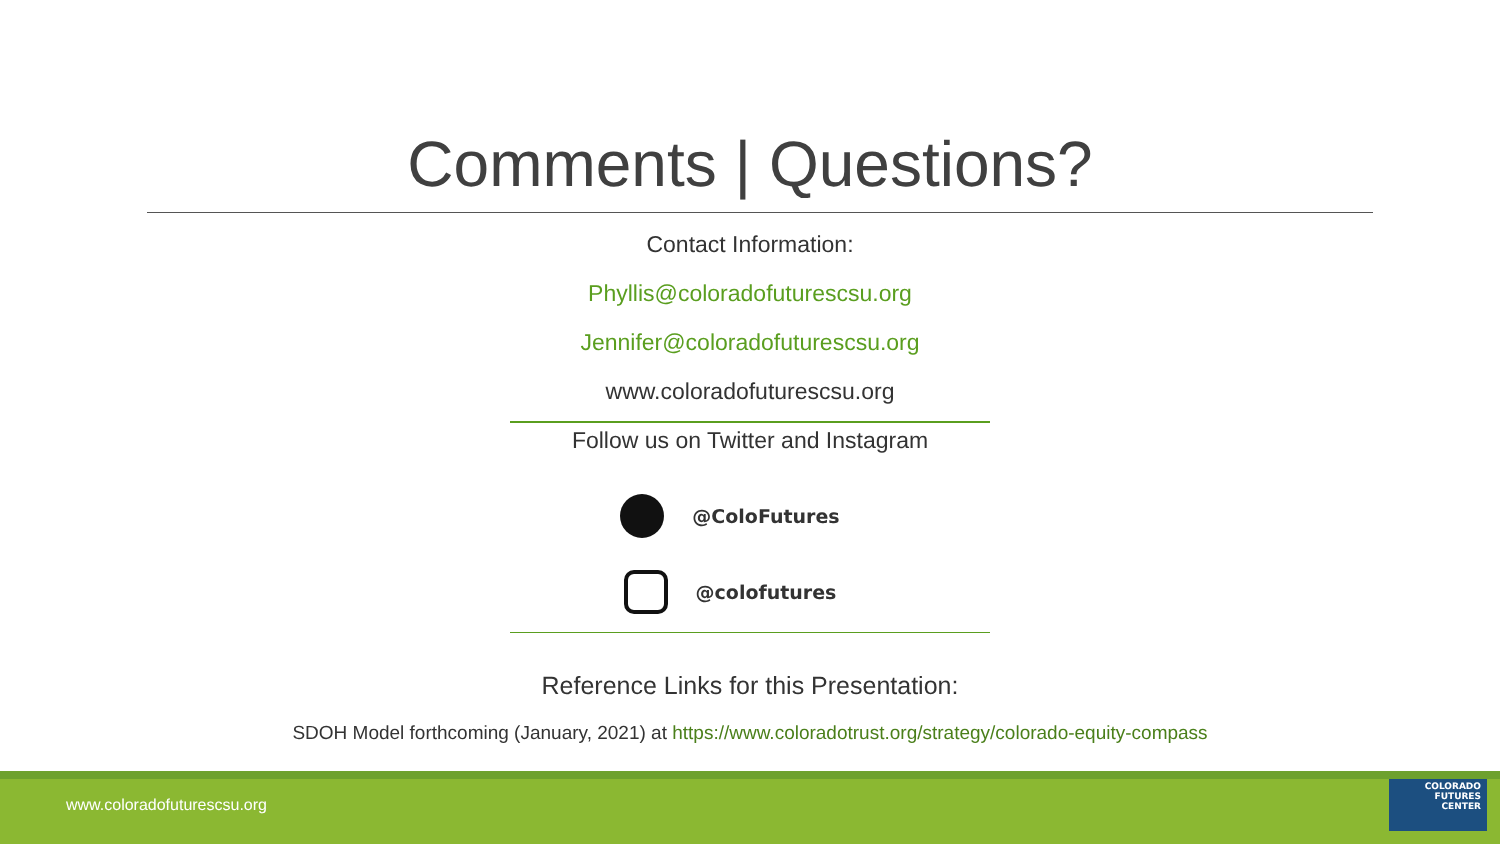Comments | Questions?
Contact Information:
Phyllis@coloradofuturescsu.org
Jennifer@coloradofuturescsu.org
www.coloradofuturescsu.org
Follow us on Twitter and Instagram
@ColoFutures
@colofutures
Reference Links for this Presentation:
SDOH Model forthcoming (January, 2021) at https://www.coloradotrust.org/strategy/colorado-equity-compass
www.coloradofuturescsu.org
COLORADO
FUTURES
CENTER